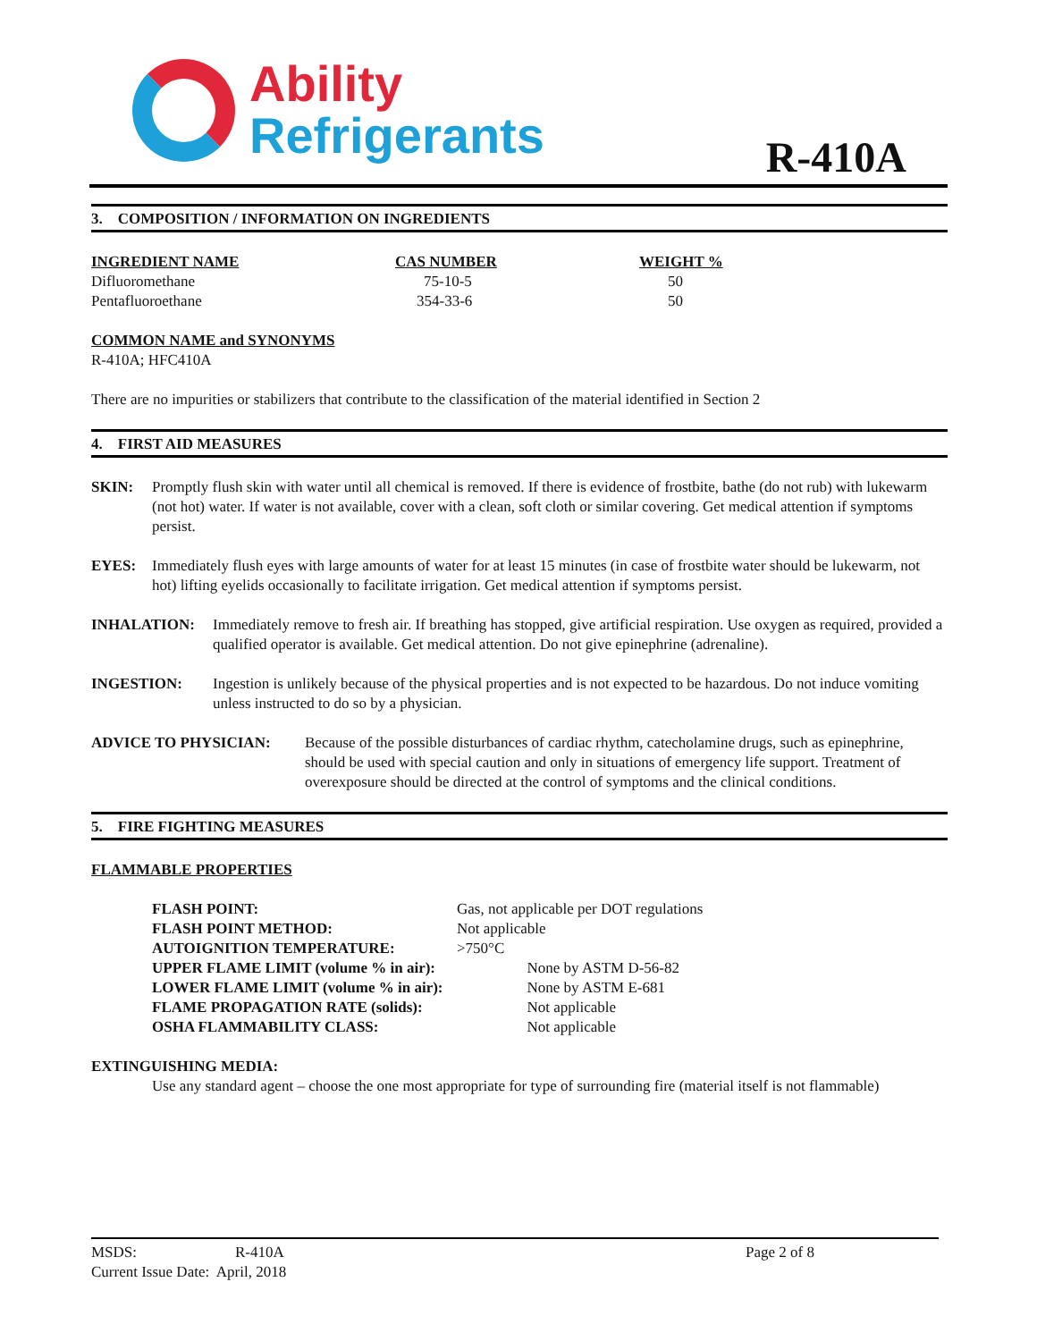Ability
Refrigerants
R-410A
3. COMPOSITION / INFORMATION ON INGREDIENTS
| INGREDIENT NAME | CAS NUMBER | WEIGHT % |
| Difluoromethane | 75-10-5 | 50 |
| Pentafluoroethane | 354-33-6 | 50 |
COMMON NAME and SYNONYMS
R-410A; HFC410A
There are no impurities or stabilizers that contribute to the classification of the material identified in Section 2
4. FIRST AID MEASURES
SKIN: Promptly flush skin with water until all chemical is removed. If there is evidence of frostbite, bathe (do not rub) with lukewarm (not hot) water. If water is not available, cover with a clean, soft cloth or similar covering. Get medical attention if symptoms persist.
EYES: Immediately flush eyes with large amounts of water for at least 15 minutes (in case of frostbite water should be lukewarm, not hot) lifting eyelids occasionally to facilitate irrigation. Get medical attention if symptoms persist.
INHALATION: Immediately remove to fresh air. If breathing has stopped, give artificial respiration. Use oxygen as required, provided a qualified operator is available. Get medical attention. Do not give epinephrine (adrenaline).
INGESTION: Ingestion is unlikely because of the physical properties and is not expected to be hazardous. Do not induce vomiting unless instructed to do so by a physician.
ADVICE TO PHYSICIAN: Because of the possible disturbances of cardiac rhythm, catecholamine drugs, such as epinephrine, should be used with special caution and only in situations of emergency life support. Treatment of overexposure should be directed at the control of symptoms and the clinical conditions.
5. FIRE FIGHTING MEASURES
FLAMMABLE PROPERTIES
| FLASH POINT: | Gas, not applicable per DOT regulations | |
| FLASH POINT METHOD: | Not applicable | |
| AUTOIGNITION TEMPERATURE: | >750°C | |
| UPPER FLAME LIMIT (volume % in air): | | None by ASTM D-56-82 |
| LOWER FLAME LIMIT (volume % in air): | | None by ASTM E-681 |
| FLAME PROPAGATION RATE (solids): | | Not applicable |
| OSHA FLAMMABILITY CLASS: | | Not applicable |
EXTINGUISHING MEDIA:
Use any standard agent – choose the one most appropriate for type of surrounding fire (material itself is not flammable)
MSDS: R-410A Page 2 of 8
Current Issue Date: April, 2018